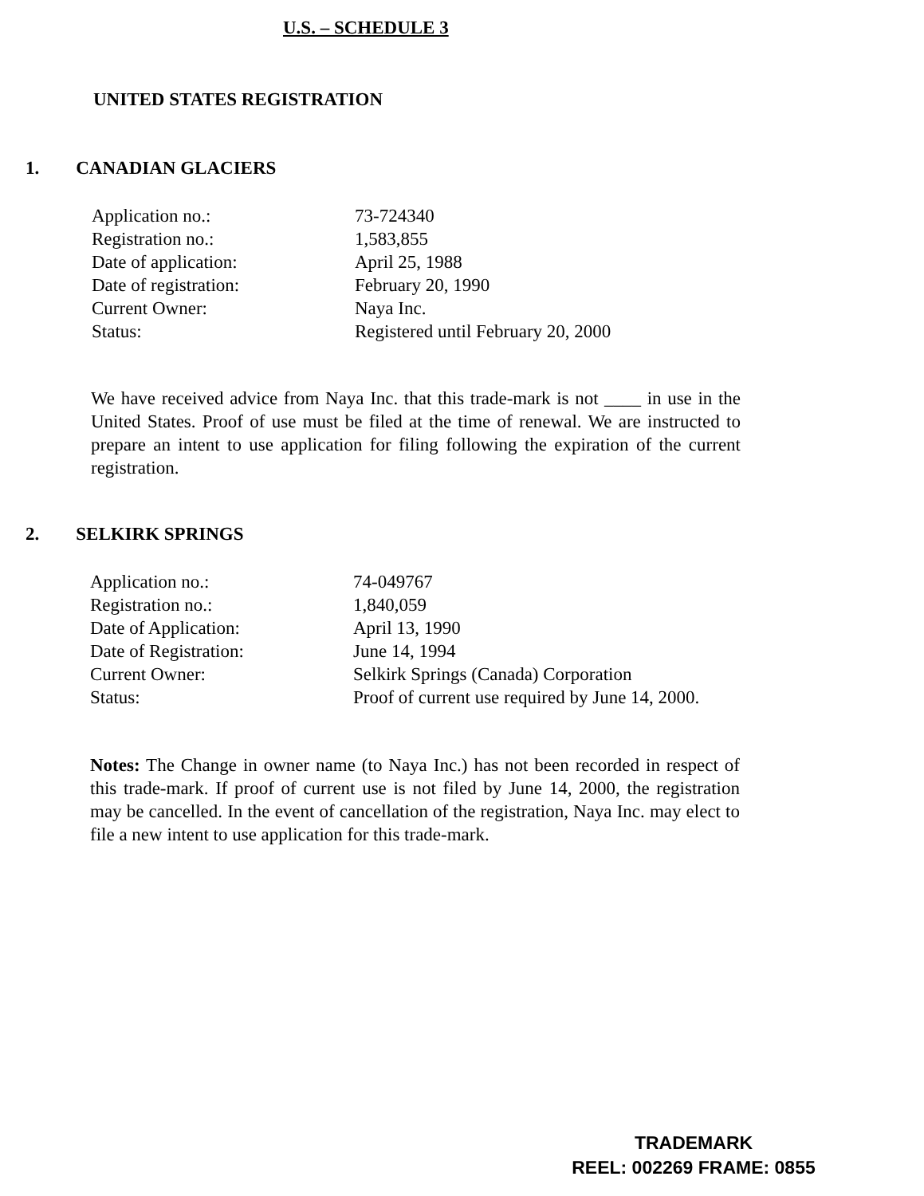U.S. – SCHEDULE 3
UNITED STATES REGISTRATION
1. CANADIAN GLACIERS
| Application no.: | 73-724340 |
| Registration no.: | 1,583,855 |
| Date of application: | April 25, 1988 |
| Date of registration: | February 20, 1990 |
| Current Owner: | Naya Inc. |
| Status: | Registered until February 20, 2000 |
We have received advice from Naya Inc. that this trade-mark is not ____ in use in the United States. Proof of use must be filed at the time of renewal. We are instructed to prepare an intent to use application for filing following the expiration of the current registration.
2. SELKIRK SPRINGS
| Application no.: | 74-049767 |
| Registration no.: | 1,840,059 |
| Date of Application: | April 13, 1990 |
| Date of Registration: | June 14, 1994 |
| Current Owner: | Selkirk Springs (Canada) Corporation |
| Status: | Proof of current use required by June 14, 2000. |
Notes: The Change in owner name (to Naya Inc.) has not been recorded in respect of this trade-mark. If proof of current use is not filed by June 14, 2000, the registration may be cancelled. In the event of cancellation of the registration, Naya Inc. may elect to file a new intent to use application for this trade-mark.
TRADEMARK
REEL: 002269 FRAME: 0855